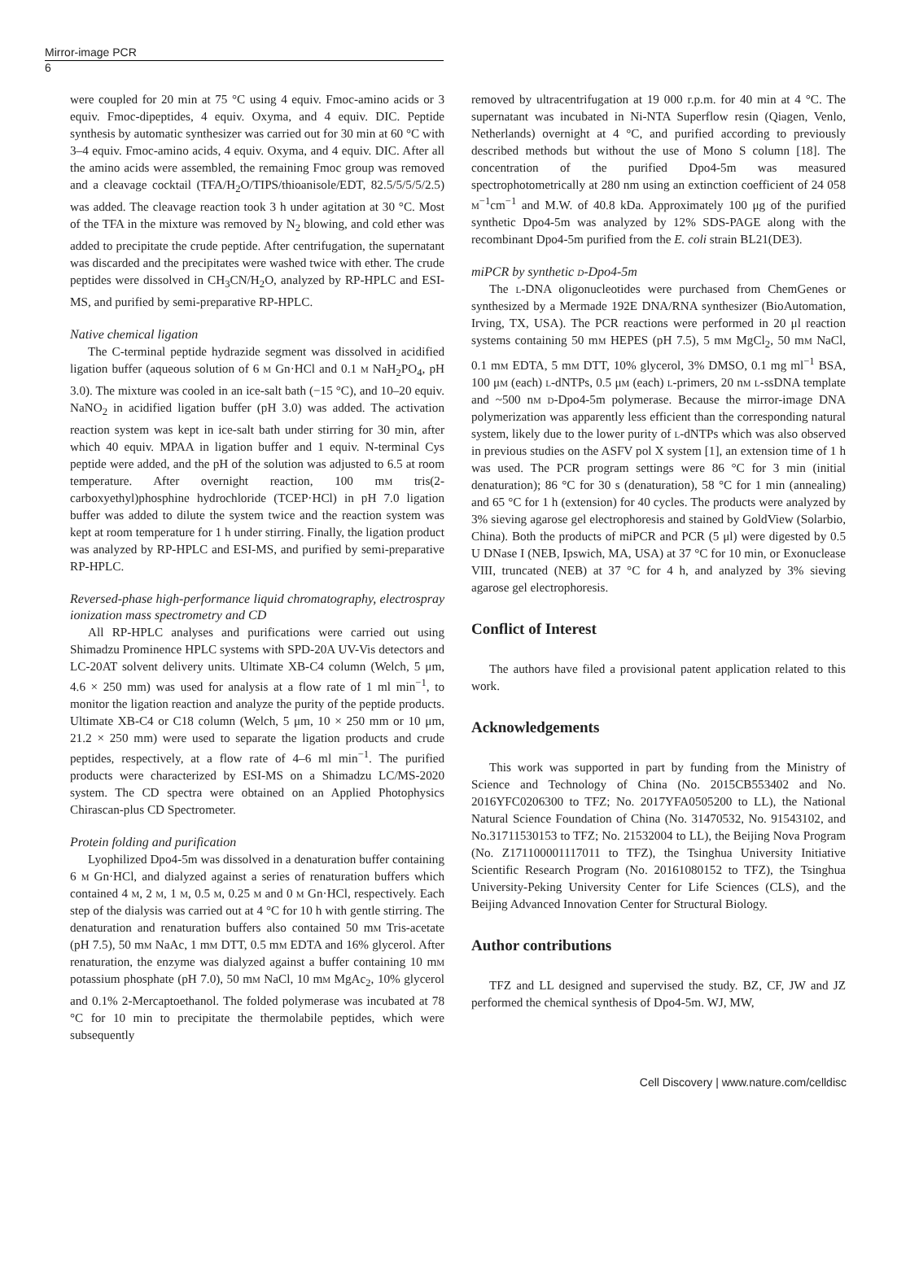Mirror-image PCR
6
were coupled for 20 min at 75 °C using 4 equiv. Fmoc-amino acids or 3 equiv. Fmoc-dipeptides, 4 equiv. Oxyma, and 4 equiv. DIC. Peptide synthesis by automatic synthesizer was carried out for 30 min at 60 °C with 3–4 equiv. Fmoc-amino acids, 4 equiv. Oxyma, and 4 equiv. DIC. After all the amino acids were assembled, the remaining Fmoc group was removed and a cleavage cocktail (TFA/H<sub>2</sub>O/TIPS/thioanisole/EDT, 82.5/5/5/5/2.5) was added. The cleavage reaction took 3 h under agitation at 30 °C. Most of the TFA in the mixture was removed by N<sub>2</sub> blowing, and cold ether was added to precipitate the crude peptide. After centrifugation, the supernatant was discarded and the precipitates were washed twice with ether. The crude peptides were dissolved in CH<sub>3</sub>CN/H<sub>2</sub>O, analyzed by RP-HPLC and ESI-MS, and purified by semi-preparative RP-HPLC.
Native chemical ligation
The C-terminal peptide hydrazide segment was dissolved in acidified ligation buffer (aqueous solution of 6 m Gn·HCl and 0.1 m NaH<sub>2</sub>PO<sub>4</sub>, pH 3.0). The mixture was cooled in an ice-salt bath (−15 °C), and 10–20 equiv. NaNO<sub>2</sub> in acidified ligation buffer (pH 3.0) was added. The activation reaction system was kept in ice-salt bath under stirring for 30 min, after which 40 equiv. MPAA in ligation buffer and 1 equiv. N-terminal Cys peptide were added, and the pH of the solution was adjusted to 6.5 at room temperature. After overnight reaction, 100 mm tris(2-carboxyethyl)phosphine hydrochloride (TCEP·HCl) in pH 7.0 ligation buffer was added to dilute the system twice and the reaction system was kept at room temperature for 1 h under stirring. Finally, the ligation product was analyzed by RP-HPLC and ESI-MS, and purified by semi-preparative RP-HPLC.
Reversed-phase high-performance liquid chromatography, electrospray ionization mass spectrometry and CD
All RP-HPLC analyses and purifications were carried out using Shimadzu Prominence HPLC systems with SPD-20A UV-Vis detectors and LC-20AT solvent delivery units. Ultimate XB-C4 column (Welch, 5 μm, 4.6 × 250 mm) was used for analysis at a flow rate of 1 ml min<sup>−1</sup>, to monitor the ligation reaction and analyze the purity of the peptide products. Ultimate XB-C4 or C18 column (Welch, 5 μm, 10 × 250 mm or 10 μm, 21.2 × 250 mm) were used to separate the ligation products and crude peptides, respectively, at a flow rate of 4–6 ml min<sup>−1</sup>. The purified products were characterized by ESI-MS on a Shimadzu LC/MS-2020 system. The CD spectra were obtained on an Applied Photophysics Chirascan-plus CD Spectrometer.
Protein folding and purification
Lyophilized Dpo4-5m was dissolved in a denaturation buffer containing 6 m Gn·HCl, and dialyzed against a series of renaturation buffers which contained 4 m, 2 m, 1 m, 0.5 m, 0.25 m and 0 m Gn·HCl, respectively. Each step of the dialysis was carried out at 4 °C for 10 h with gentle stirring. The denaturation and renaturation buffers also contained 50 mm Tris-acetate (pH 7.5), 50 mm NaAc, 1 mm DTT, 0.5 mm EDTA and 16% glycerol. After renaturation, the enzyme was dialyzed against a buffer containing 10 mm potassium phosphate (pH 7.0), 50 mm NaCl, 10 mm MgAc<sub>2</sub>, 10% glycerol and 0.1% 2-Mercaptoethanol. The folded polymerase was incubated at 78 °C for 10 min to precipitate the thermolabile peptides, which were subsequently
removed by ultracentrifugation at 19 000 r.p.m. for 40 min at 4 °C. The supernatant was incubated in Ni-NTA Superflow resin (Qiagen, Venlo, Netherlands) overnight at 4 °C, and purified according to previously described methods but without the use of Mono S column [18]. The concentration of the purified Dpo4-5m was measured spectrophotometrically at 280 nm using an extinction coefficient of 24 058 m<sup>−1</sup>cm<sup>−1</sup> and M.W. of 40.8 kDa. Approximately 100 μg of the purified synthetic Dpo4-5m was analyzed by 12% SDS-PAGE along with the recombinant Dpo4-5m purified from the E. coli strain BL21(DE3).
miPCR by synthetic d-Dpo4-5m
The l-DNA oligonucleotides were purchased from ChemGenes or synthesized by a Mermade 192E DNA/RNA synthesizer (BioAutomation, Irving, TX, USA). The PCR reactions were performed in 20 μl reaction systems containing 50 mm HEPES (pH 7.5), 5 mm MgCl<sub>2</sub>, 50 mm NaCl, 0.1 mm EDTA, 5 mm DTT, 10% glycerol, 3% DMSO, 0.1 mg ml<sup>−1</sup> BSA, 100 μm (each) l-dNTPs, 0.5 μm (each) l-primers, 20 nm l-ssDNA template and ~500 nm d-Dpo4-5m polymerase. Because the mirror-image DNA polymerization was apparently less efficient than the corresponding natural system, likely due to the lower purity of l-dNTPs which was also observed in previous studies on the ASFV pol X system [1], an extension time of 1 h was used. The PCR program settings were 86 °C for 3 min (initial denaturation); 86 °C for 30 s (denaturation), 58 °C for 1 min (annealing) and 65 °C for 1 h (extension) for 40 cycles. The products were analyzed by 3% sieving agarose gel electrophoresis and stained by GoldView (Solarbio, China). Both the products of miPCR and PCR (5 μl) were digested by 0.5 U DNase I (NEB, Ipswich, MA, USA) at 37 °C for 10 min, or Exonuclease VIII, truncated (NEB) at 37 °C for 4 h, and analyzed by 3% sieving agarose gel electrophoresis.
Conflict of Interest
The authors have filed a provisional patent application related to this work.
Acknowledgements
This work was supported in part by funding from the Ministry of Science and Technology of China (No. 2015CB553402 and No. 2016YFC0206300 to TFZ; No. 2017YFA0505200 to LL), the National Natural Science Foundation of China (No. 31470532, No. 91543102, and No.31711530153 to TFZ; No. 21532004 to LL), the Beijing Nova Program (No. Z171100001117011 to TFZ), the Tsinghua University Initiative Scientific Research Program (No. 20161080152 to TFZ), the Tsinghua University-Peking University Center for Life Sciences (CLS), and the Beijing Advanced Innovation Center for Structural Biology.
Author contributions
TFZ and LL designed and supervised the study. BZ, CF, JW and JZ performed the chemical synthesis of Dpo4-5m. WJ, MW,
Cell Discovery | www.nature.com/celldisc